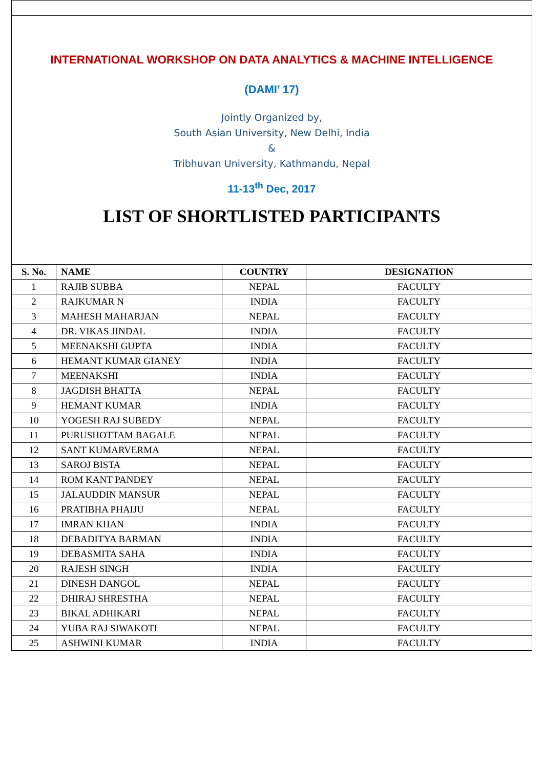INTERNATIONAL WORKSHOP ON DATA ANALYTICS & MACHINE INTELLIGENCE
(DAMI’ 17)
Jointly Organized by,
South Asian University, New Delhi, India
&
Tribhuvan University, Kathmandu, Nepal
11-13<sup>th</sup> Dec, 2017
LIST OF SHORTLISTED PARTICIPANTS
| S. No. | NAME | COUNTRY | DESIGNATION |
| --- | --- | --- | --- |
| 1 | RAJIB SUBBA | NEPAL | FACULTY |
| 2 | RAJKUMAR N | INDIA | FACULTY |
| 3 | MAHESH MAHARJAN | NEPAL | FACULTY |
| 4 | DR. VIKAS JINDAL | INDIA | FACULTY |
| 5 | MEENAKSHI GUPTA | INDIA | FACULTY |
| 6 | HEMANT KUMAR GIANEY | INDIA | FACULTY |
| 7 | MEENAKSHI | INDIA | FACULTY |
| 8 | JAGDISH BHATTA | NEPAL | FACULTY |
| 9 | HEMANT KUMAR | INDIA | FACULTY |
| 10 | YOGESH RAJ SUBEDY | NEPAL | FACULTY |
| 11 | PURUSHOTTAM BAGALE | NEPAL | FACULTY |
| 12 | SANT KUMARVERMA | NEPAL | FACULTY |
| 13 | SAROJ BISTA | NEPAL | FACULTY |
| 14 | ROM KANT PANDEY | NEPAL | FACULTY |
| 15 | JALAUDDIN MANSUR | NEPAL | FACULTY |
| 16 | PRATIBHA PHAIJU | NEPAL | FACULTY |
| 17 | IMRAN KHAN | INDIA | FACULTY |
| 18 | DEBADITYA BARMAN | INDIA | FACULTY |
| 19 | DEBASMITA SAHA | INDIA | FACULTY |
| 20 | RAJESH SINGH | INDIA | FACULTY |
| 21 | DINESH DANGOL | NEPAL | FACULTY |
| 22 | DHIRAJ SHRESTHA | NEPAL | FACULTY |
| 23 | BIKAL ADHIKARI | NEPAL | FACULTY |
| 24 | YUBA RAJ SIWAKOTI | NEPAL | FACULTY |
| 25 | ASHWINI KUMAR | INDIA | FACULTY |